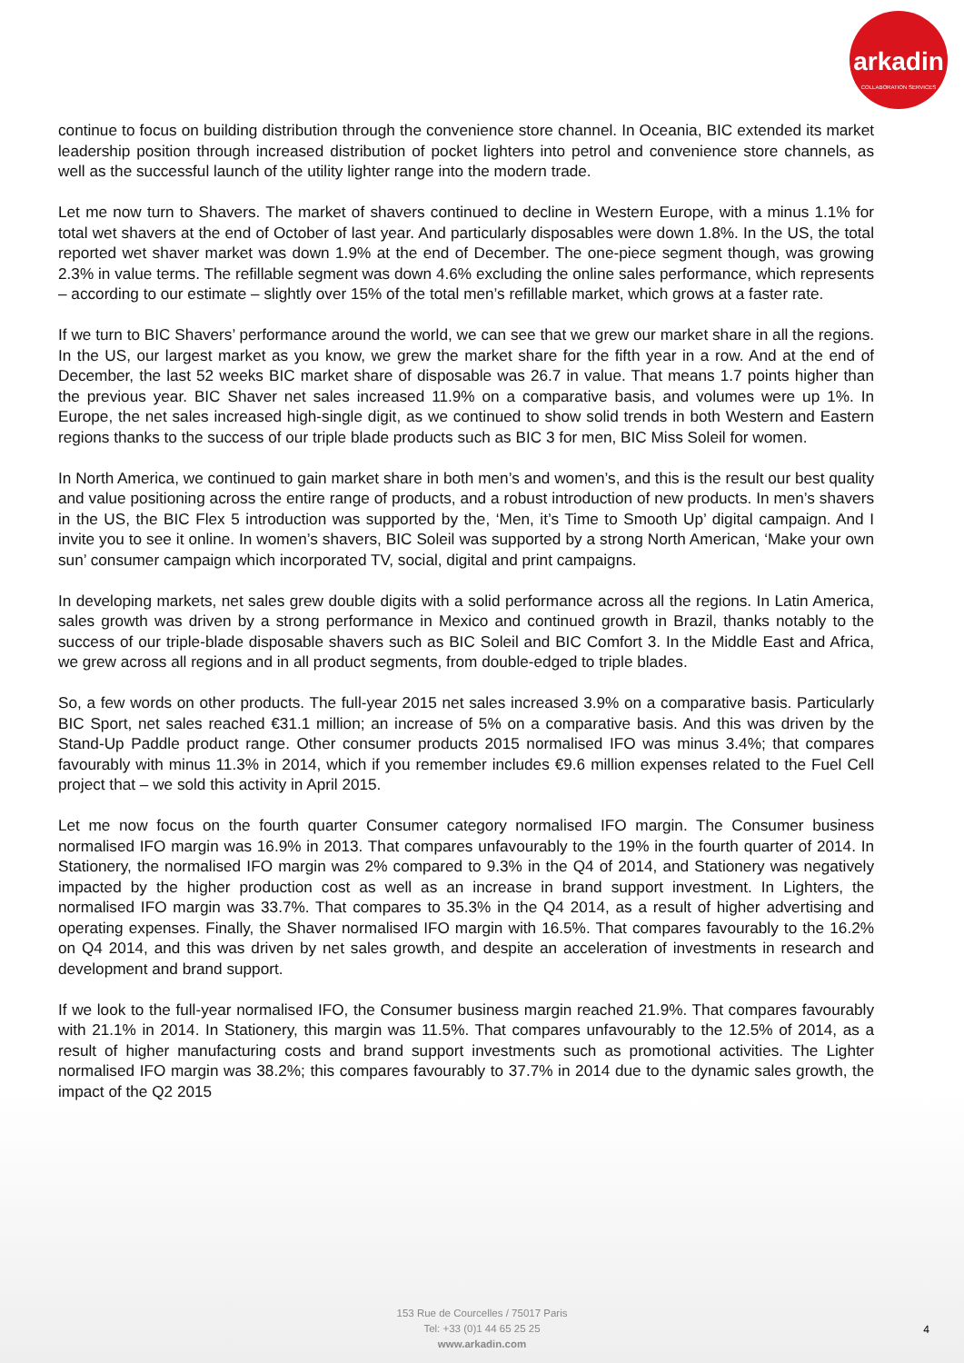arkadin
COLLABORATION SERVICES
continue to focus on building distribution through the convenience store channel. In Oceania, BIC extended its market leadership position through increased distribution of pocket lighters into petrol and convenience store channels, as well as the successful launch of the utility lighter range into the modern trade.
Let me now turn to Shavers. The market of shavers continued to decline in Western Europe, with a minus 1.1% for total wet shavers at the end of October of last year. And particularly disposables were down 1.8%. In the US, the total reported wet shaver market was down 1.9% at the end of December. The one-piece segment though, was growing 2.3% in value terms. The refillable segment was down 4.6% excluding the online sales performance, which represents – according to our estimate – slightly over 15% of the total men’s refillable market, which grows at a faster rate.
If we turn to BIC Shavers’ performance around the world, we can see that we grew our market share in all the regions. In the US, our largest market as you know, we grew the market share for the fifth year in a row. And at the end of December, the last 52 weeks BIC market share of disposable was 26.7 in value. That means 1.7 points higher than the previous year. BIC Shaver net sales increased 11.9% on a comparative basis, and volumes were up 1%. In Europe, the net sales increased high-single digit, as we continued to show solid trends in both Western and Eastern regions thanks to the success of our triple blade products such as BIC 3 for men, BIC Miss Soleil for women.
In North America, we continued to gain market share in both men’s and women’s, and this is the result our best quality and value positioning across the entire range of products, and a robust introduction of new products. In men’s shavers in the US, the BIC Flex 5 introduction was supported by the, ‘Men, it’s Time to Smooth Up’ digital campaign. And I invite you to see it online. In women’s shavers, BIC Soleil was supported by a strong North American, ‘Make your own sun’ consumer campaign which incorporated TV, social, digital and print campaigns.
In developing markets, net sales grew double digits with a solid performance across all the regions. In Latin America, sales growth was driven by a strong performance in Mexico and continued growth in Brazil, thanks notably to the success of our triple-blade disposable shavers such as BIC Soleil and BIC Comfort 3. In the Middle East and Africa, we grew across all regions and in all product segments, from double-edged to triple blades.
So, a few words on other products. The full-year 2015 net sales increased 3.9% on a comparative basis. Particularly BIC Sport, net sales reached €31.1 million; an increase of 5% on a comparative basis. And this was driven by the Stand-Up Paddle product range. Other consumer products 2015 normalised IFO was minus 3.4%; that compares favourably with minus 11.3% in 2014, which if you remember includes €9.6 million expenses related to the Fuel Cell project that – we sold this activity in April 2015.
Let me now focus on the fourth quarter Consumer category normalised IFO margin. The Consumer business normalised IFO margin was 16.9% in 2013. That compares unfavourably to the 19% in the fourth quarter of 2014. In Stationery, the normalised IFO margin was 2% compared to 9.3% in the Q4 of 2014, and Stationery was negatively impacted by the higher production cost as well as an increase in brand support investment. In Lighters, the normalised IFO margin was 33.7%. That compares to 35.3% in the Q4 2014, as a result of higher advertising and operating expenses. Finally, the Shaver normalised IFO margin with 16.5%. That compares favourably to the 16.2% on Q4 2014, and this was driven by net sales growth, and despite an acceleration of investments in research and development and brand support.
If we look to the full-year normalised IFO, the Consumer business margin reached 21.9%. That compares favourably with 21.1% in 2014. In Stationery, this margin was 11.5%. That compares unfavourably to the 12.5% of 2014, as a result of higher manufacturing costs and brand support investments such as promotional activities. The Lighter normalised IFO margin was 38.2%; this compares favourably to 37.7% in 2014 due to the dynamic sales growth, the impact of the Q2 2015
153 Rue de Courcelles / 75017 Paris
Tel: +33 (0)1 44 65 25 25
www.arkadin.com
4